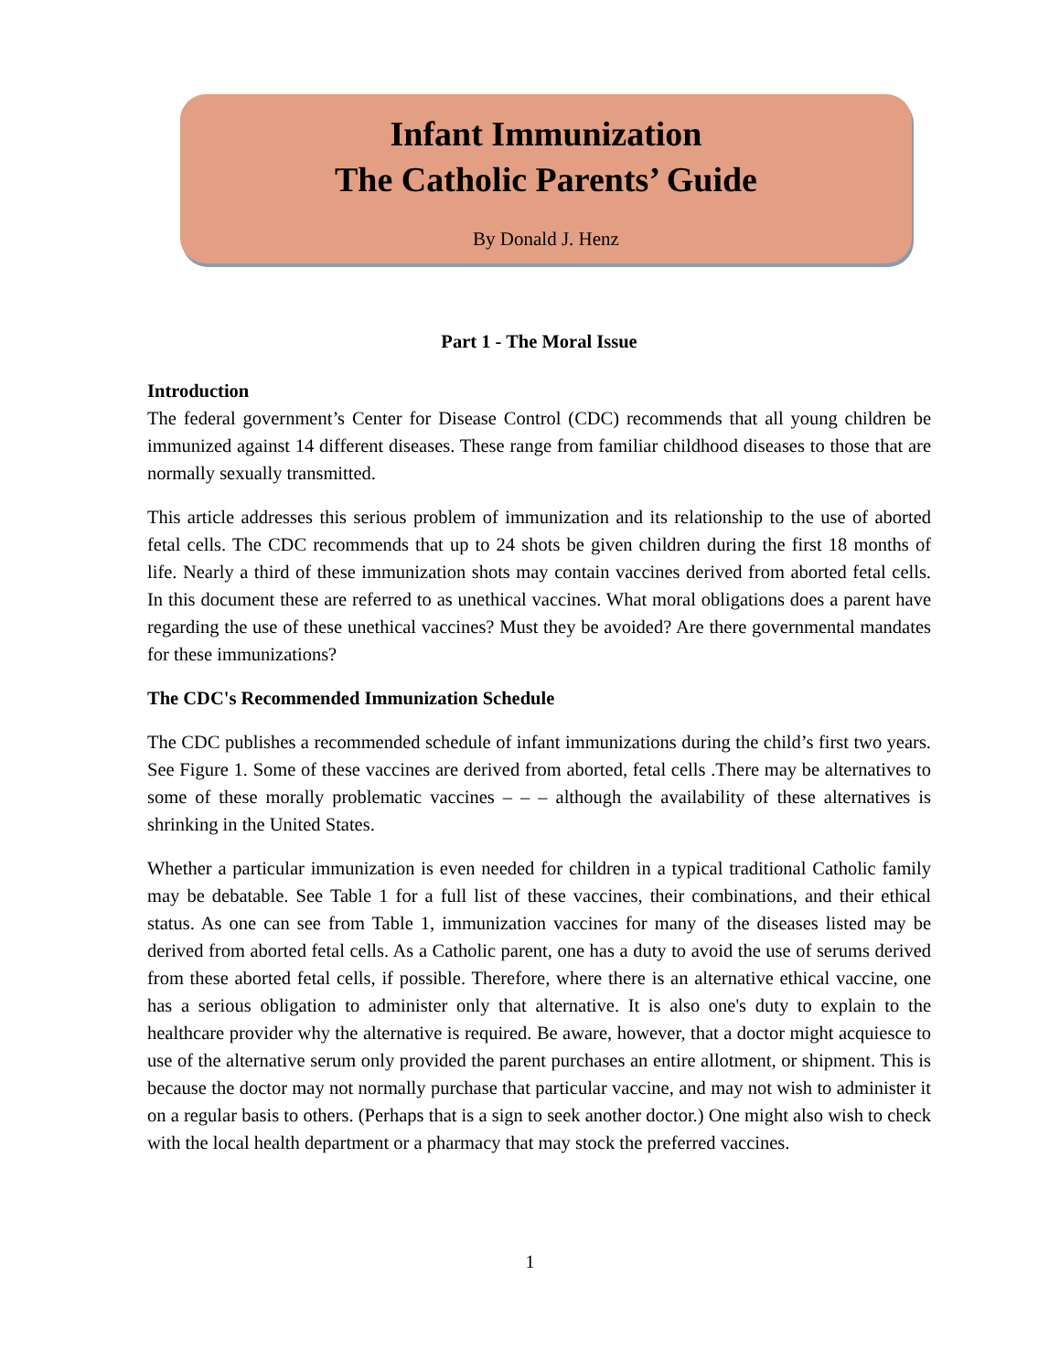Infant Immunization
The Catholic Parents’ Guide
By Donald J. Henz
Part 1 - The Moral Issue
Introduction
The federal government’s Center for Disease Control (CDC) recommends that all young children be immunized against 14 different diseases. These range from familiar childhood diseases to those that are normally sexually transmitted.
This article addresses this serious problem of immunization and its relationship to the use of aborted fetal cells. The CDC recommends that up to 24 shots be given children during the first 18 months of life. Nearly a third of these immunization shots may contain vaccines derived from aborted fetal cells. In this document these are referred to as unethical vaccines. What moral obligations does a parent have regarding the use of these unethical vaccines? Must they be avoided? Are there governmental mandates for these immunizations?
The CDC's Recommended Immunization Schedule
The CDC publishes a recommended schedule of infant immunizations during the child’s first two years. See Figure 1. Some of these vaccines are derived from aborted, fetal cells .There may be alternatives to some of these morally problematic vaccines – – – although the availability of these alternatives is shrinking in the United States.
Whether a particular immunization is even needed for children in a typical traditional Catholic family may be debatable. See Table 1 for a full list of these vaccines, their combinations, and their ethical status. As one can see from Table 1, immunization vaccines for many of the diseases listed may be derived from aborted fetal cells. As a Catholic parent, one has a duty to avoid the use of serums derived from these aborted fetal cells, if possible. Therefore, where there is an alternative ethical vaccine, one has a serious obligation to administer only that alternative. It is also one's duty to explain to the healthcare provider why the alternative is required. Be aware, however, that a doctor might acquiesce to use of the alternative serum only provided the parent purchases an entire allotment, or shipment. This is because the doctor may not normally purchase that particular vaccine, and may not wish to administer it on a regular basis to others. (Perhaps that is a sign to seek another doctor.) One might also wish to check with the local health department or a pharmacy that may stock the preferred vaccines.
1